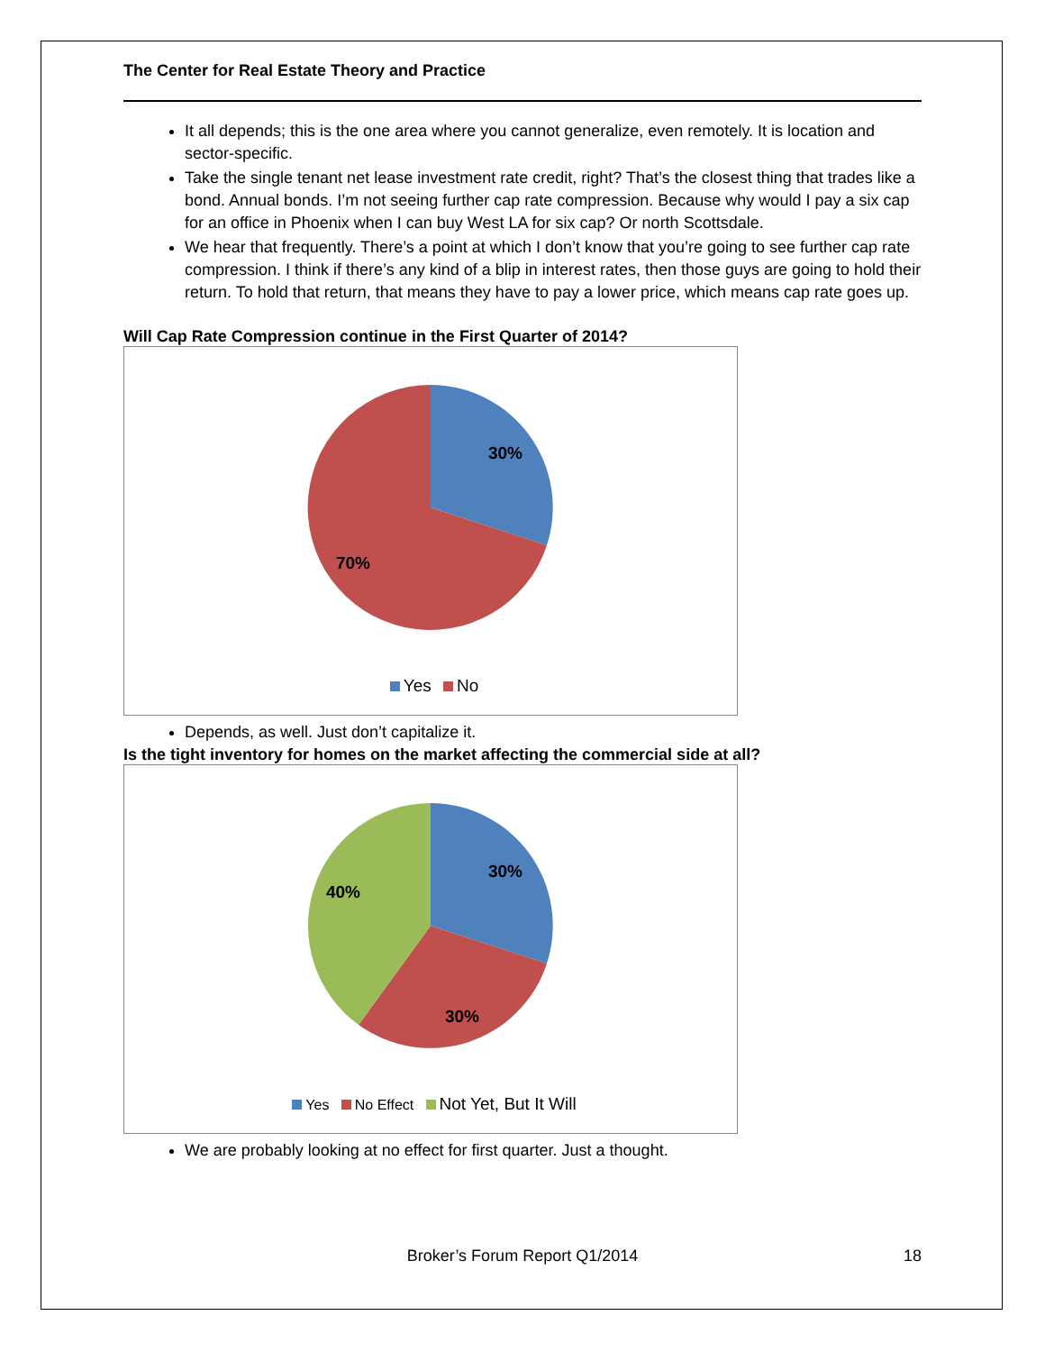The Center for Real Estate Theory and Practice
It all depends; this is the one area where you cannot generalize, even remotely. It is location and sector-specific.
Take the single tenant net lease investment rate credit, right? That’s the closest thing that trades like a bond. Annual bonds. I’m not seeing further cap rate compression. Because why would I pay a six cap for an office in Phoenix when I can buy West LA for six cap? Or north Scottsdale.
We hear that frequently. There’s a point at which I don’t know that you’re going to see further cap rate compression. I think if there’s any kind of a blip in interest rates, then those guys are going to hold their return. To hold that return, that means they have to pay a lower price, which means cap rate goes up.
Will Cap Rate Compression continue in the First Quarter of 2014?
30%
70%
Yes No
Depends, as well. Just don’t capitalize it.
Is the tight inventory for homes on the market affecting the commercial side at all?
30%
40%
30%
Yes No Effect Not Yet, But It Will
We are probably looking at no effect for first quarter. Just a thought.
Broker’s Forum Report Q1/2014 18